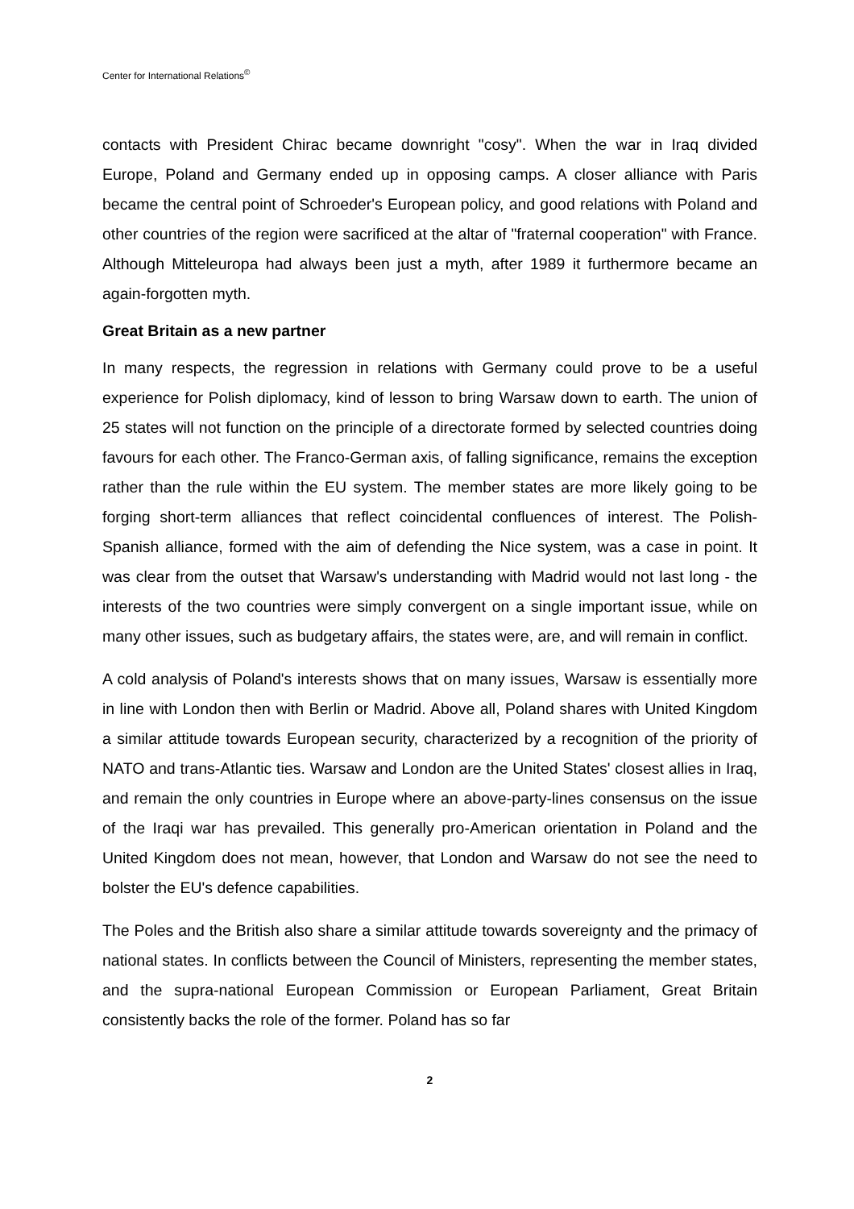Center for International Relations<sup>©</sup>
contacts with President Chirac became downright "cosy". When the war in Iraq divided Europe, Poland and Germany ended up in opposing camps. A closer alliance with Paris became the central point of Schroeder's European policy, and good relations with Poland and other countries of the region were sacrificed at the altar of "fraternal cooperation" with France. Although Mitteleuropa had always been just a myth, after 1989 it furthermore became an again-forgotten myth.
Great Britain as a new partner
In many respects, the regression in relations with Germany could prove to be a useful experience for Polish diplomacy, kind of lesson to bring Warsaw down to earth. The union of 25 states will not function on the principle of a directorate formed by selected countries doing favours for each other. The Franco-German axis, of falling significance, remains the exception rather than the rule within the EU system. The member states are more likely going to be forging short-term alliances that reflect coincidental confluences of interest. The Polish-Spanish alliance, formed with the aim of defending the Nice system, was a case in point. It was clear from the outset that Warsaw's understanding with Madrid would not last long - the interests of the two countries were simply convergent on a single important issue, while on many other issues, such as budgetary affairs, the states were, are, and will remain in conflict.
A cold analysis of Poland's interests shows that on many issues, Warsaw is essentially more in line with London then with Berlin or Madrid. Above all, Poland shares with United Kingdom a similar attitude towards European security, characterized by a recognition of the priority of NATO and trans-Atlantic ties. Warsaw and London are the United States' closest allies in Iraq, and remain the only countries in Europe where an above-party-lines consensus on the issue of the Iraqi war has prevailed. This generally pro-American orientation in Poland and the United Kingdom does not mean, however, that London and Warsaw do not see the need to bolster the EU's defence capabilities.
The Poles and the British also share a similar attitude towards sovereignty and the primacy of national states. In conflicts between the Council of Ministers, representing the member states, and the supra-national European Commission or European Parliament, Great Britain consistently backs the role of the former. Poland has so far
2